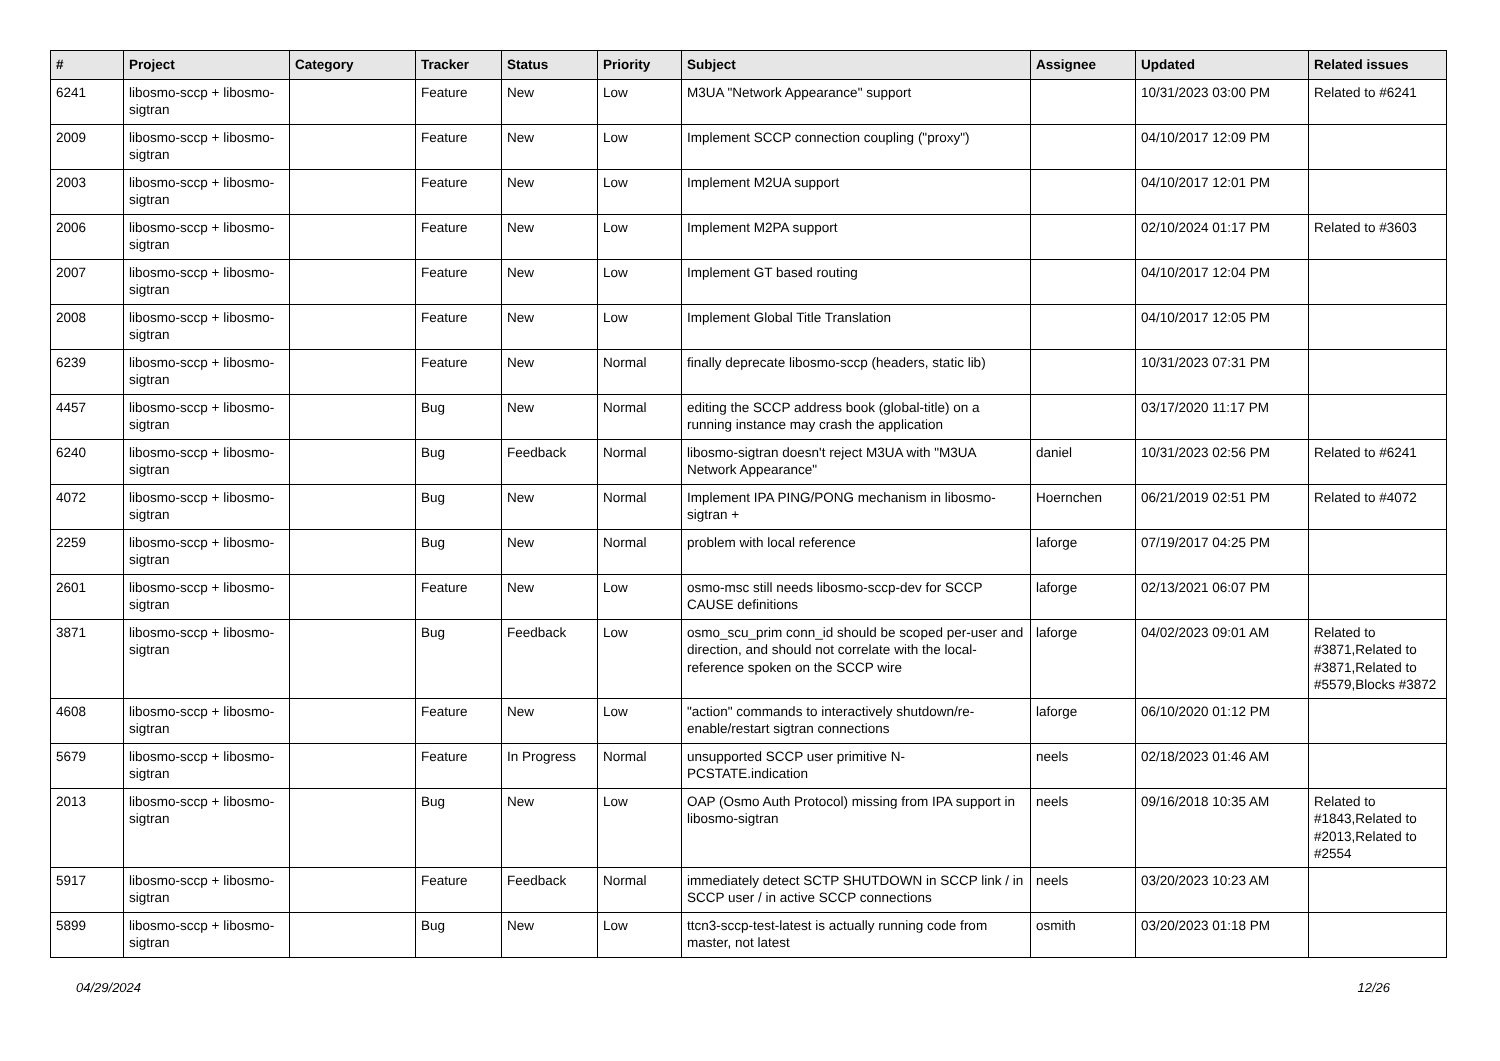| # | Project | Category | Tracker | Status | Priority | Subject | Assignee | Updated | Related issues |
| --- | --- | --- | --- | --- | --- | --- | --- | --- | --- |
| 6241 | libosmo-sccp + libosmo-sigtran | | Feature | New | Low | M3UA "Network Appearance" support | | 10/31/2023 03:00 PM | Related to #6241 |
| 2009 | libosmo-sccp + libosmo-sigtran | | Feature | New | Low | Implement SCCP connection coupling ("proxy") | | 04/10/2017 12:09 PM | |
| 2003 | libosmo-sccp + libosmo-sigtran | | Feature | New | Low | Implement M2UA support | | 04/10/2017 12:01 PM | |
| 2006 | libosmo-sccp + libosmo-sigtran | | Feature | New | Low | Implement M2PA support | | 02/10/2024 01:17 PM | Related to #3603 |
| 2007 | libosmo-sccp + libosmo-sigtran | | Feature | New | Low | Implement GT based routing | | 04/10/2017 12:04 PM | |
| 2008 | libosmo-sccp + libosmo-sigtran | | Feature | New | Low | Implement Global Title Translation | | 04/10/2017 12:05 PM | |
| 6239 | libosmo-sccp + libosmo-sigtran | | Feature | New | Normal | finally deprecate libosmo-sccp (headers, static lib) | | 10/31/2023 07:31 PM | |
| 4457 | libosmo-sccp + libosmo-sigtran | | Bug | New | Normal | editing the SCCP address book (global-title) on a running instance may crash the application | | 03/17/2020 11:17 PM | |
| 6240 | libosmo-sccp + libosmo-sigtran | | Bug | Feedback | Normal | libosmo-sigtran doesn't reject M3UA with "M3UA Network Appearance" | daniel | 10/31/2023 02:56 PM | Related to #6241 |
| 4072 | libosmo-sccp + libosmo-sigtran | | Bug | New | Normal | Implement IPA PING/PONG mechanism in libosmo-sigtran + | Hoernchen | 06/21/2019 02:51 PM | Related to #4072 |
| 2259 | libosmo-sccp + libosmo-sigtran | | Bug | New | Normal | problem with local reference | laforge | 07/19/2017 04:25 PM | |
| 2601 | libosmo-sccp + libosmo-sigtran | | Feature | New | Low | osmo-msc still needs libosmo-sccp-dev for SCCP CAUSE definitions | laforge | 02/13/2021 06:07 PM | |
| 3871 | libosmo-sccp + libosmo-sigtran | | Bug | Feedback | Low | osmo_scu_prim conn_id should be scoped per-user and direction, and should not correlate with the local-reference spoken on the SCCP wire | laforge | 04/02/2023 09:01 AM | Related to #3871,Related to #3871,Related to #5579,Blocks #3872 |
| 4608 | libosmo-sccp + libosmo-sigtran | | Feature | New | Low | "action" commands to interactively shutdown/re-enable/restart sigtran connections | laforge | 06/10/2020 01:12 PM | |
| 5679 | libosmo-sccp + libosmo-sigtran | | Feature | In Progress | Normal | unsupported SCCP user primitive N-PCSTATE.indication | neels | 02/18/2023 01:46 AM | |
| 2013 | libosmo-sccp + libosmo-sigtran | | Bug | New | Low | OAP (Osmo Auth Protocol) missing from IPA support in libosmo-sigtran | neels | 09/16/2018 10:35 AM | Related to #1843,Related to #2013,Related to #2554 |
| 5917 | libosmo-sccp + libosmo-sigtran | | Feature | Feedback | Normal | immediately detect SCTP SHUTDOWN in SCCP link / in SCCP user / in active SCCP connections | neels | 03/20/2023 10:23 AM | |
| 5899 | libosmo-sccp + libosmo-sigtran | | Bug | New | Low | ttcn3-sccp-test-latest is actually running code from master, not latest | osmith | 03/20/2023 01:18 PM | |
04/29/2024 12/26